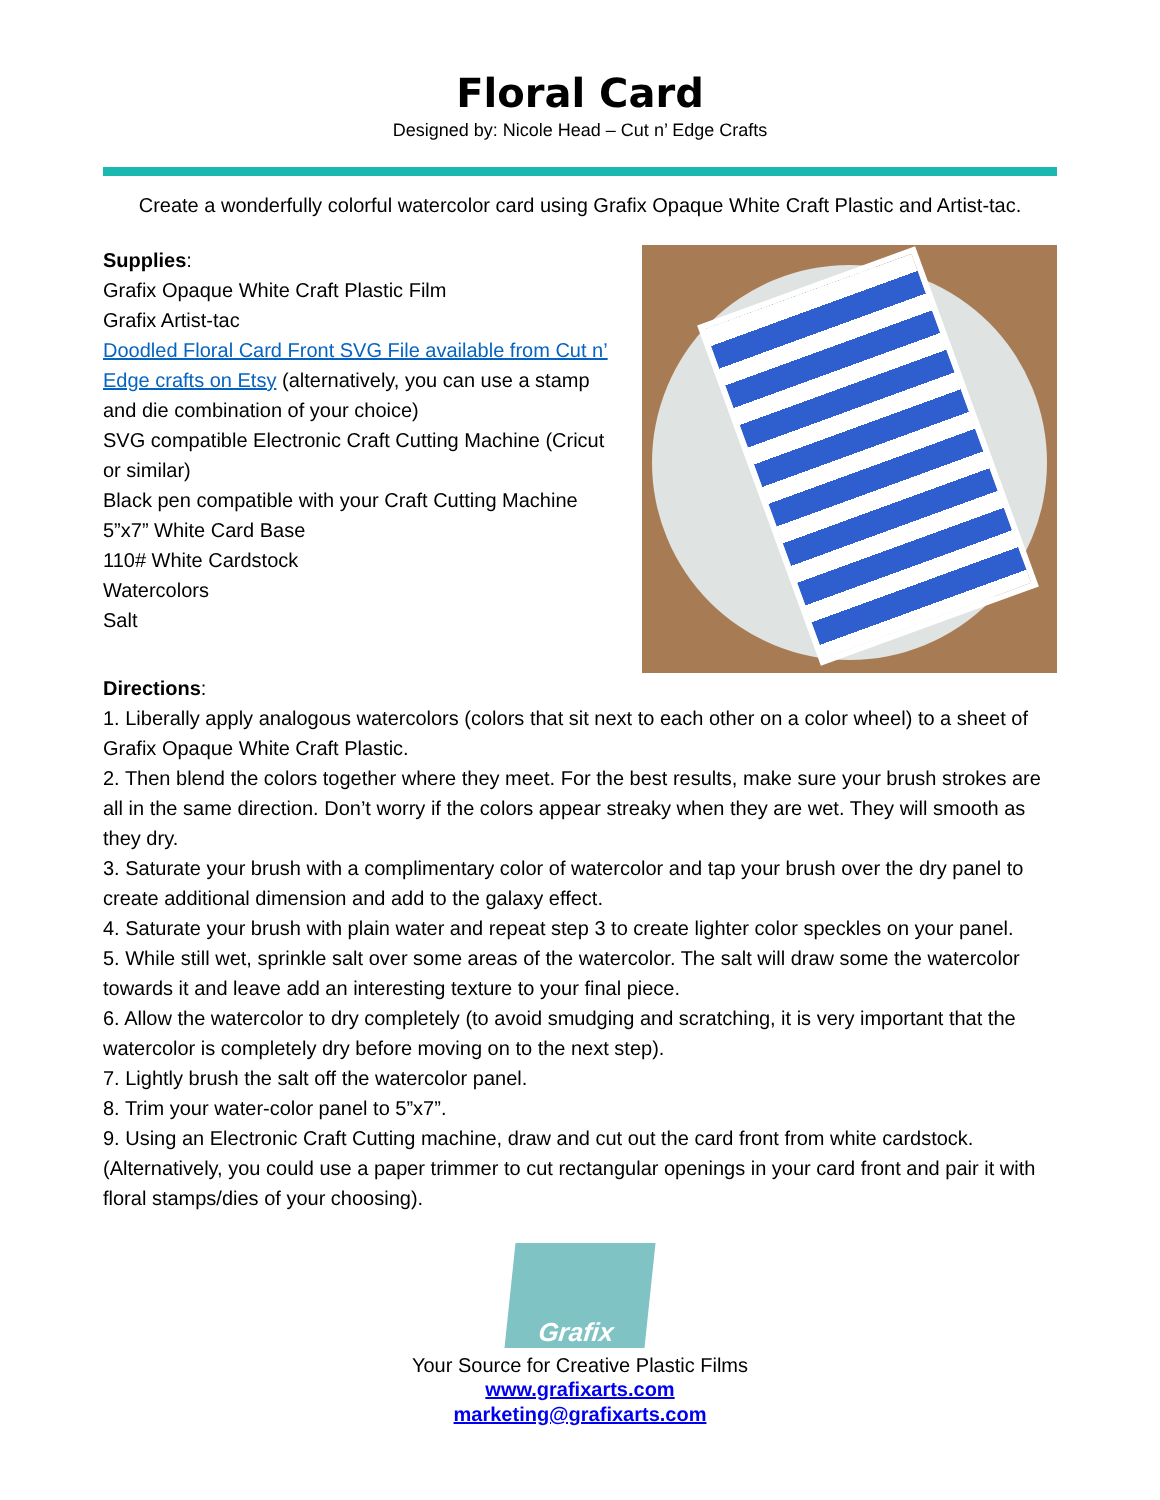Floral Card
Designed by: Nicole Head – Cut n’ Edge Crafts
Create a wonderfully colorful watercolor card using Grafix Opaque White Craft Plastic and Artist-tac.
Supplies:
Grafix Opaque White Craft Plastic Film
Grafix Artist-tac
Doodled Floral Card Front SVG File available from Cut n’ Edge crafts on Etsy (alternatively, you can use a stamp and die combination of your choice)
SVG compatible Electronic Craft Cutting Machine (Cricut or similar)
Black pen compatible with your Craft Cutting Machine
5”x7” White Card Base
110# White Cardstock
Watercolors
Salt
Directions:
1. Liberally apply analogous watercolors (colors that sit next to each other on a color wheel) to a sheet of Grafix Opaque White Craft Plastic.
2. Then blend the colors together where they meet. For the best results, make sure your brush strokes are all in the same direction. Don’t worry if the colors appear streaky when they are wet. They will smooth as they dry.
3. Saturate your brush with a complimentary color of watercolor and tap your brush over the dry panel to create additional dimension and add to the galaxy effect.
4. Saturate your brush with plain water and repeat step 3 to create lighter color speckles on your panel.
5. While still wet, sprinkle salt over some areas of the watercolor. The salt will draw some the watercolor towards it and leave add an interesting texture to your final piece.
6. Allow the watercolor to dry completely (to avoid smudging and scratching, it is very important that the watercolor is completely dry before moving on to the next step).
7. Lightly brush the salt off the watercolor panel.
8. Trim your water-color panel to 5”x7”.
9. Using an Electronic Craft Cutting machine, draw and cut out the card front from white cardstock. (Alternatively, you could use a paper trimmer to cut rectangular openings in your card front and pair it with floral stamps/dies of your choosing).
Grafix
Your Source for Creative Plastic Films
www.grafixarts.com
marketing@grafixarts.com